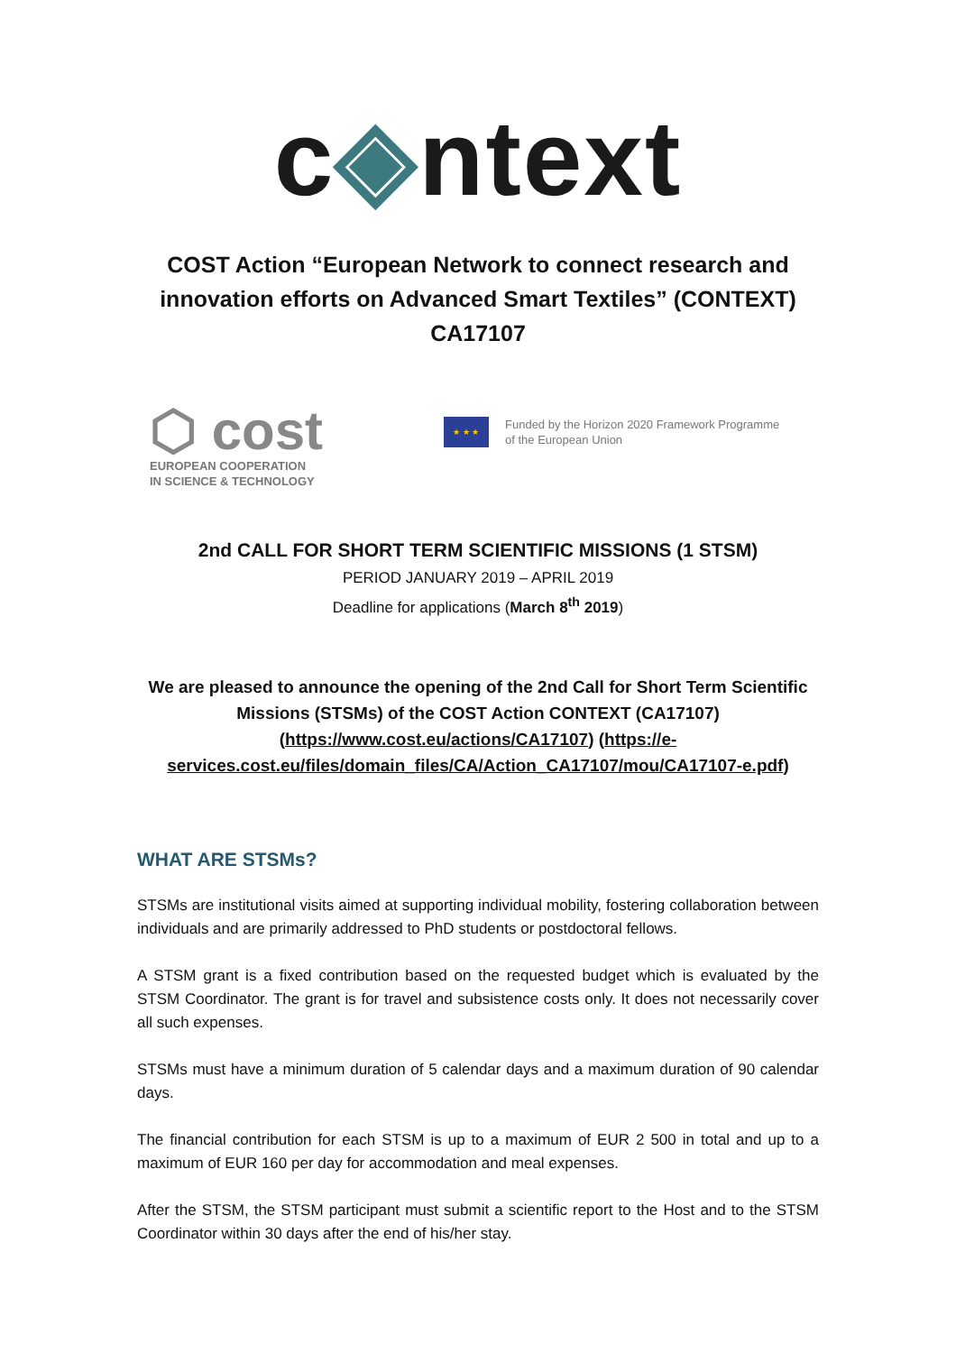c◈ntext
COST Action “European Network to connect research and innovation efforts on Advanced Smart Textiles” (CONTEXT) CA17107
⬡ cost
EUROPEAN COOPERATION
IN SCIENCE & TECHNOLOGY
★ ★ ★
Funded by the Horizon 2020 Framework Programme
of the European Union
2nd CALL FOR SHORT TERM SCIENTIFIC MISSIONS (1 STSM)
PERIOD JANUARY 2019 – APRIL 2019
Deadline for applications (March 8<sup>th</sup> 2019)
We are pleased to announce the opening of the 2nd Call for Short Term Scientific Missions (STSMs) of the COST Action CONTEXT (CA17107) (https://www.cost.eu/actions/CA17107) (https://e-services.cost.eu/files/domain_files/CA/Action_CA17107/mou/CA17107-e.pdf)
WHAT ARE STSMs?
STSMs are institutional visits aimed at supporting individual mobility, fostering collaboration between individuals and are primarily addressed to PhD students or postdoctoral fellows.
A STSM grant is a fixed contribution based on the requested budget which is evaluated by the STSM Coordinator. The grant is for travel and subsistence costs only. It does not necessarily cover all such expenses.
STSMs must have a minimum duration of 5 calendar days and a maximum duration of 90 calendar days.
The financial contribution for each STSM is up to a maximum of EUR 2 500 in total and up to a maximum of EUR 160 per day for accommodation and meal expenses.
After the STSM, the STSM participant must submit a scientific report to the Host and to the STSM Coordinator within 30 days after the end of his/her stay.